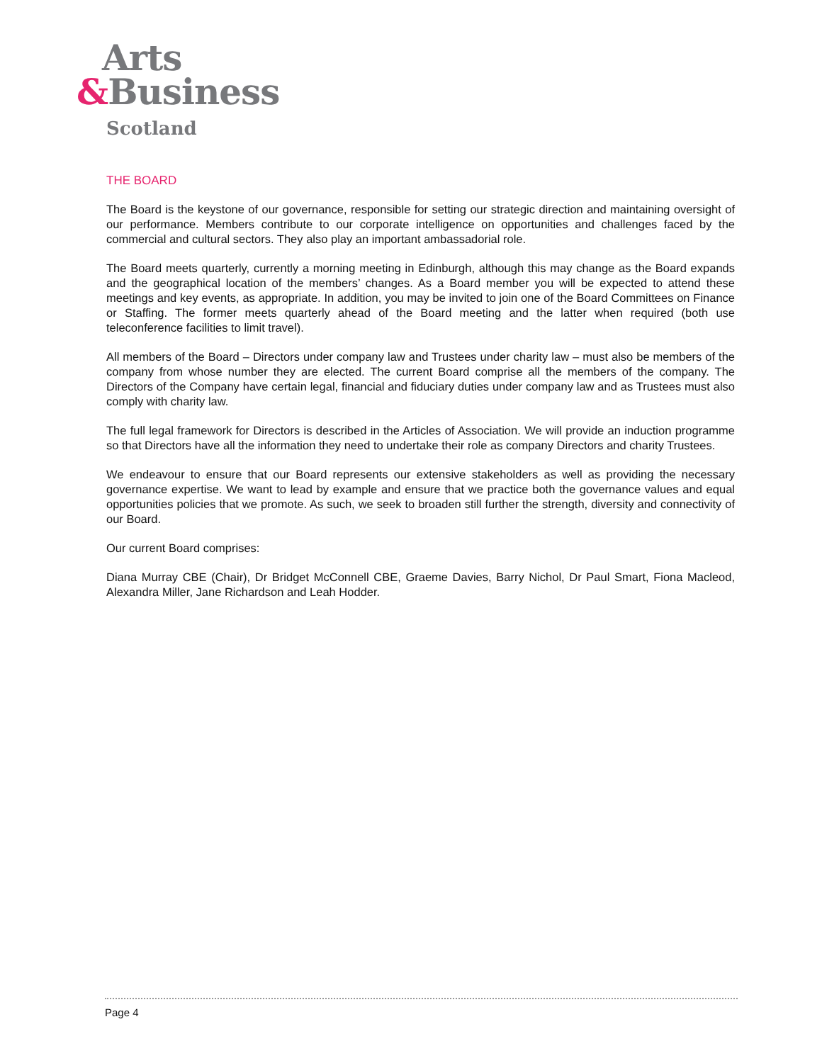Arts
&Business
Scotland
THE BOARD
The Board is the keystone of our governance, responsible for setting our strategic direction and maintaining oversight of our performance. Members contribute to our corporate intelligence on opportunities and challenges faced by the commercial and cultural sectors. They also play an important ambassadorial role.
The Board meets quarterly, currently a morning meeting in Edinburgh, although this may change as the Board expands and the geographical location of the members’ changes. As a Board member you will be expected to attend these meetings and key events, as appropriate. In addition, you may be invited to join one of the Board Committees on Finance or Staffing. The former meets quarterly ahead of the Board meeting and the latter when required (both use teleconference facilities to limit travel).
All members of the Board – Directors under company law and Trustees under charity law – must also be members of the company from whose number they are elected. The current Board comprise all the members of the company. The Directors of the Company have certain legal, financial and fiduciary duties under company law and as Trustees must also comply with charity law.
The full legal framework for Directors is described in the Articles of Association. We will provide an induction programme so that Directors have all the information they need to undertake their role as company Directors and charity Trustees.
We endeavour to ensure that our Board represents our extensive stakeholders as well as providing the necessary governance expertise. We want to lead by example and ensure that we practice both the governance values and equal opportunities policies that we promote. As such, we seek to broaden still further the strength, diversity and connectivity of our Board.
Our current Board comprises:
Diana Murray CBE (Chair), Dr Bridget McConnell CBE, Graeme Davies, Barry Nichol, Dr Paul Smart, Fiona Macleod, Alexandra Miller, Jane Richardson and Leah Hodder.
Page 4